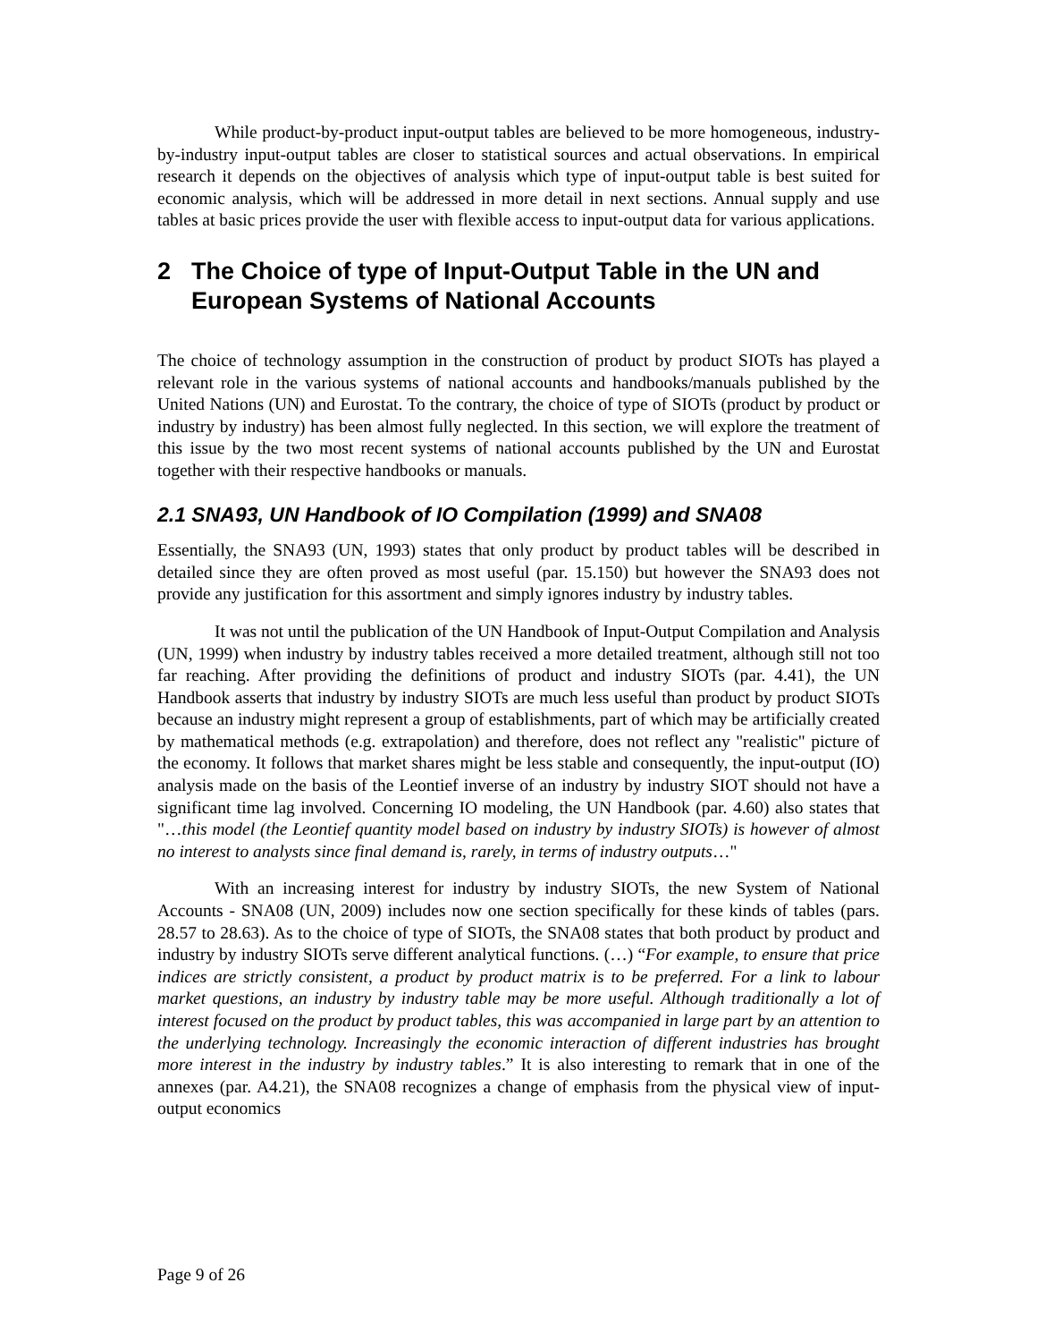While product-by-product input-output tables are believed to be more homogeneous, industry-by-industry input-output tables are closer to statistical sources and actual observations. In empirical research it depends on the objectives of analysis which type of input-output table is best suited for economic analysis, which will be addressed in more detail in next sections. Annual supply and use tables at basic prices provide the user with flexible access to input-output data for various applications.
2 The Choice of type of Input-Output Table in the UN and European Systems of National Accounts
The choice of technology assumption in the construction of product by product SIOTs has played a relevant role in the various systems of national accounts and handbooks/manuals published by the United Nations (UN) and Eurostat. To the contrary, the choice of type of SIOTs (product by product or industry by industry) has been almost fully neglected. In this section, we will explore the treatment of this issue by the two most recent systems of national accounts published by the UN and Eurostat together with their respective handbooks or manuals.
2.1 SNA93, UN Handbook of IO Compilation (1999) and SNA08
Essentially, the SNA93 (UN, 1993) states that only product by product tables will be described in detailed since they are often proved as most useful (par. 15.150) but however the SNA93 does not provide any justification for this assortment and simply ignores industry by industry tables.
It was not until the publication of the UN Handbook of Input-Output Compilation and Analysis (UN, 1999) when industry by industry tables received a more detailed treatment, although still not too far reaching. After providing the definitions of product and industry SIOTs (par. 4.41), the UN Handbook asserts that industry by industry SIOTs are much less useful than product by product SIOTs because an industry might represent a group of establishments, part of which may be artificially created by mathematical methods (e.g. extrapolation) and therefore, does not reflect any "realistic" picture of the economy. It follows that market shares might be less stable and consequently, the input-output (IO) analysis made on the basis of the Leontief inverse of an industry by industry SIOT should not have a significant time lag involved. Concerning IO modeling, the UN Handbook (par. 4.60) also states that "…this model (the Leontief quantity model based on industry by industry SIOTs) is however of almost no interest to analysts since final demand is, rarely, in terms of industry outputs…"
With an increasing interest for industry by industry SIOTs, the new System of National Accounts - SNA08 (UN, 2009) includes now one section specifically for these kinds of tables (pars. 28.57 to 28.63). As to the choice of type of SIOTs, the SNA08 states that both product by product and industry by industry SIOTs serve different analytical functions. (…) “For example, to ensure that price indices are strictly consistent, a product by product matrix is to be preferred. For a link to labour market questions, an industry by industry table may be more useful. Although traditionally a lot of interest focused on the product by product tables, this was accompanied in large part by an attention to the underlying technology. Increasingly the economic interaction of different industries has brought more interest in the industry by industry tables.” It is also interesting to remark that in one of the annexes (par. A4.21), the SNA08 recognizes a change of emphasis from the physical view of input-output economics
Page 9 of 26